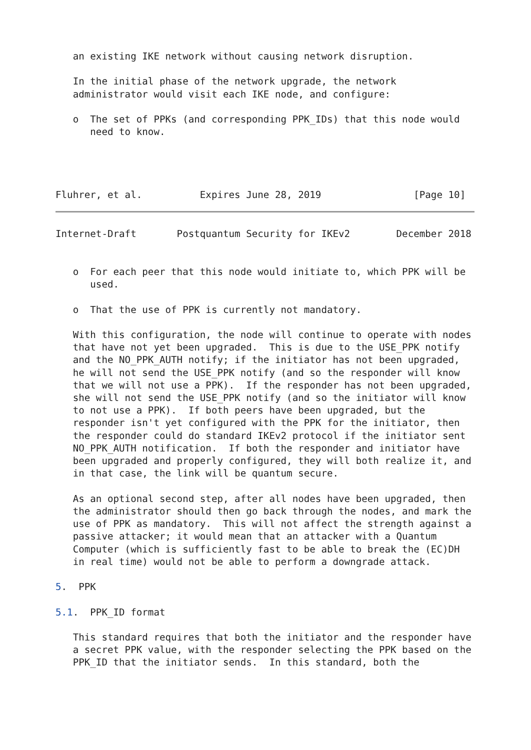an existing IKE network without causing network disruption.

   In the initial phase of the network upgrade, the network
   administrator would visit each IKE node, and configure:

   o  The set of PPKs (and corresponding PPK_IDs) that this node would
      need to know.




Fluhrer, et al.          Expires June 28, 2019                [Page 10]
Internet-Draft       Postquantum Security for IKEv2        December 2018


   o  For each peer that this node would initiate to, which PPK will be
      used.

   o  That the use of PPK is currently not mandatory.

   With this configuration, the node will continue to operate with nodes
   that have not yet been upgraded.  This is due to the USE_PPK notify
   and the NO_PPK_AUTH notify; if the initiator has not been upgraded,
   he will not send the USE_PPK notify (and so the responder will know
   that we will not use a PPK).  If the responder has not been upgraded,
   she will not send the USE_PPK notify (and so the initiator will know
   to not use a PPK).  If both peers have been upgraded, but the
   responder isn't yet configured with the PPK for the initiator, then
   the responder could do standard IKEv2 protocol if the initiator sent
   NO_PPK_AUTH notification.  If both the responder and initiator have
   been upgraded and properly configured, they will both realize it, and
   in that case, the link will be quantum secure.

   As an optional second step, after all nodes have been upgraded, then
   the administrator should then go back through the nodes, and mark the
   use of PPK as mandatory.  This will not affect the strength against a
   passive attacker; it would mean that an attacker with a Quantum
   Computer (which is sufficiently fast to be able to break the (EC)DH
   in real time) would not be able to perform a downgrade attack.

5.  PPK

5.1.  PPK_ID format

   This standard requires that both the initiator and the responder have
   a secret PPK value, with the responder selecting the PPK based on the
   PPK_ID that the initiator sends.  In this standard, both the